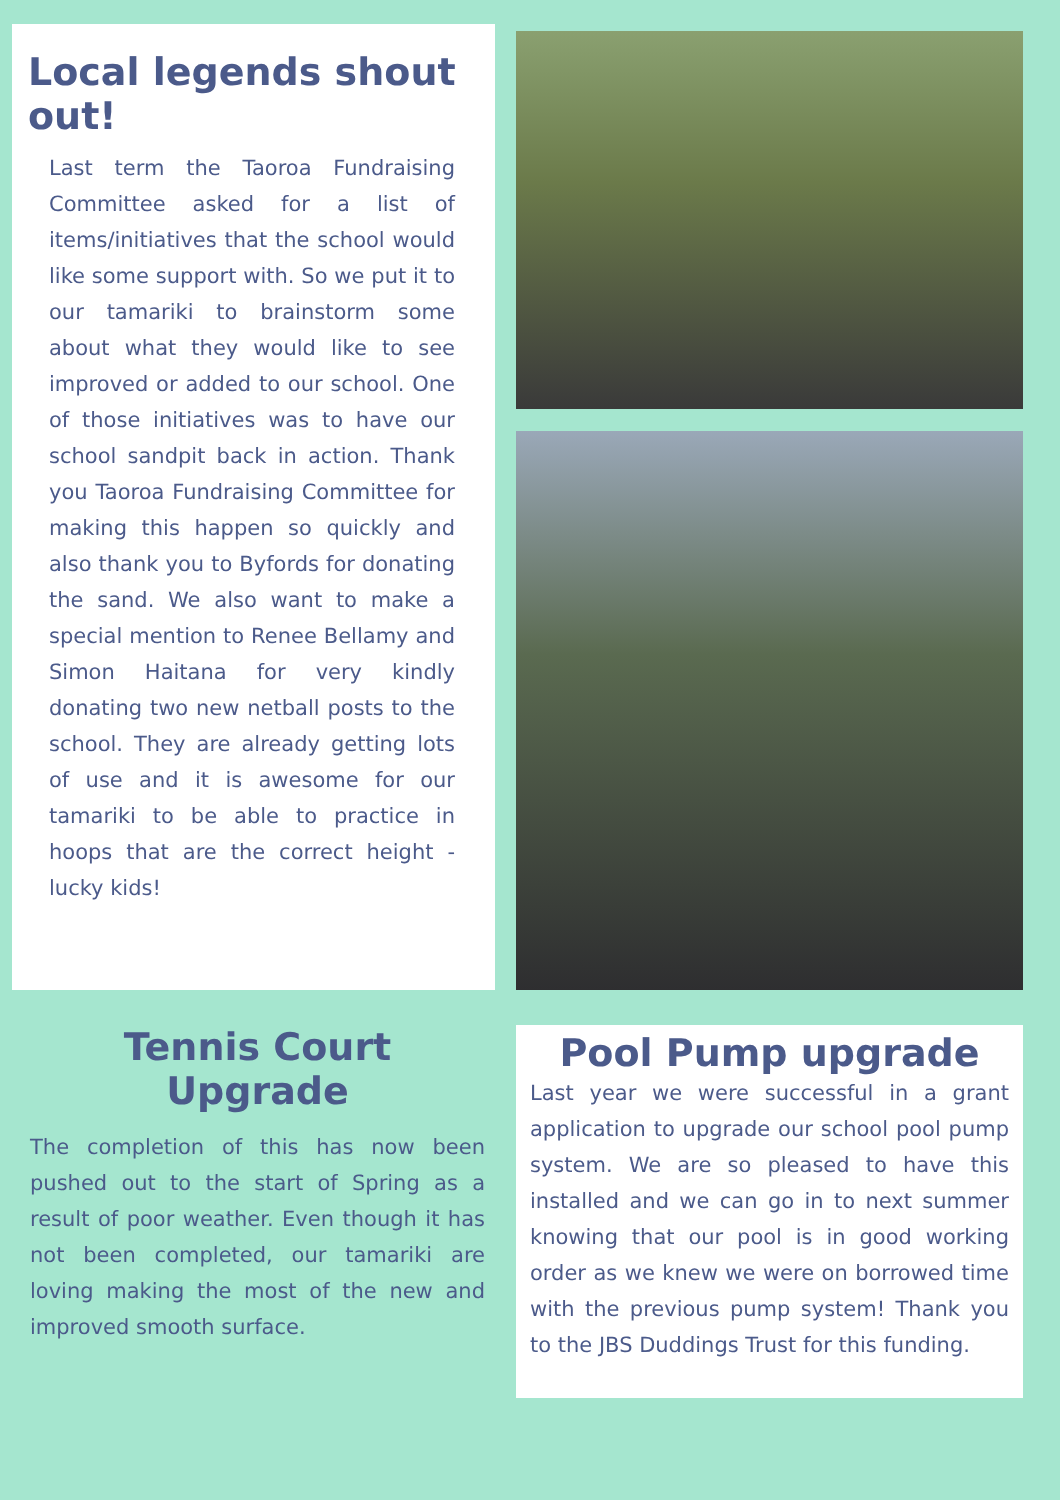Local legends shout out!
Last term the Taoroa Fundraising Committee asked for a list of items/initiatives that the school would like some support with. So we put it to our tamariki to brainstorm some about what they would like to see improved or added to our school. One of those initiatives was to have our school sandpit back in action. Thank you Taoroa Fundraising Committee for making this happen so quickly and also thank you to Byfords for donating the sand. We also want to make a special mention to Renee Bellamy and Simon Haitana for very kindly donating two new netball posts to the school. They are already getting lots of use and it is awesome for our tamariki to be able to practice in hoops that are the correct height - lucky kids!
Tennis Court Upgrade
The completion of this has now been pushed out to the start of Spring as a result of poor weather. Even though it has not been completed, our tamariki are loving making the most of the new and improved smooth surface.
Pool Pump upgrade
Last year we were successful in a grant application to upgrade our school pool pump system. We are so pleased to have this installed and we can go in to next summer knowing that our pool is in good working order as we knew we were on borrowed time with the previous pump system! Thank you to the JBS Duddings Trust for this funding.